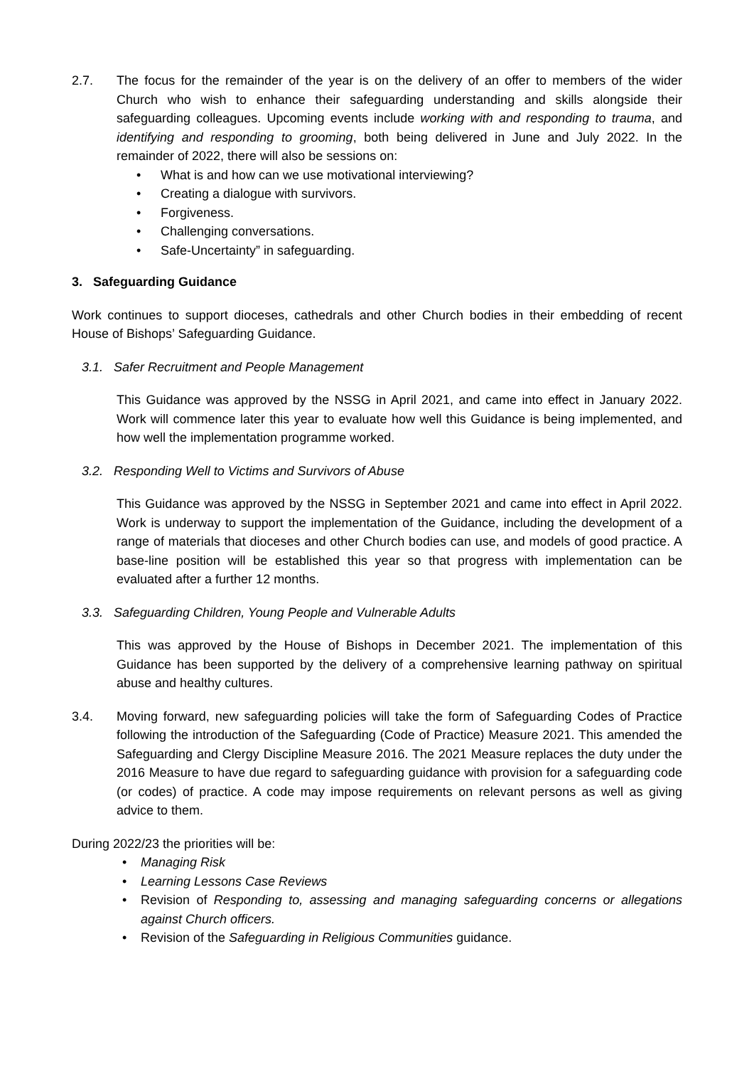2.7. The focus for the remainder of the year is on the delivery of an offer to members of the wider Church who wish to enhance their safeguarding understanding and skills alongside their safeguarding colleagues. Upcoming events include working with and responding to trauma, and identifying and responding to grooming, both being delivered in June and July 2022. In the remainder of 2022, there will also be sessions on:
• What is and how can we use motivational interviewing?
• Creating a dialogue with survivors.
• Forgiveness.
• Challenging conversations.
• Safe-Uncertainty” in safeguarding.
3. Safeguarding Guidance
Work continues to support dioceses, cathedrals and other Church bodies in their embedding of recent House of Bishops’ Safeguarding Guidance.
3.1. Safer Recruitment and People Management
This Guidance was approved by the NSSG in April 2021, and came into effect in January 2022. Work will commence later this year to evaluate how well this Guidance is being implemented, and how well the implementation programme worked.
3.2. Responding Well to Victims and Survivors of Abuse
This Guidance was approved by the NSSG in September 2021 and came into effect in April 2022. Work is underway to support the implementation of the Guidance, including the development of a range of materials that dioceses and other Church bodies can use, and models of good practice. A base-line position will be established this year so that progress with implementation can be evaluated after a further 12 months.
3.3. Safeguarding Children, Young People and Vulnerable Adults
This was approved by the House of Bishops in December 2021. The implementation of this Guidance has been supported by the delivery of a comprehensive learning pathway on spiritual abuse and healthy cultures.
3.4. Moving forward, new safeguarding policies will take the form of Safeguarding Codes of Practice following the introduction of the Safeguarding (Code of Practice) Measure 2021. This amended the Safeguarding and Clergy Discipline Measure 2016. The 2021 Measure replaces the duty under the 2016 Measure to have due regard to safeguarding guidance with provision for a safeguarding code (or codes) of practice. A code may impose requirements on relevant persons as well as giving advice to them.
During 2022/23 the priorities will be:
• Managing Risk
• Learning Lessons Case Reviews
• Revision of Responding to, assessing and managing safeguarding concerns or allegations against Church officers.
• Revision of the Safeguarding in Religious Communities guidance.